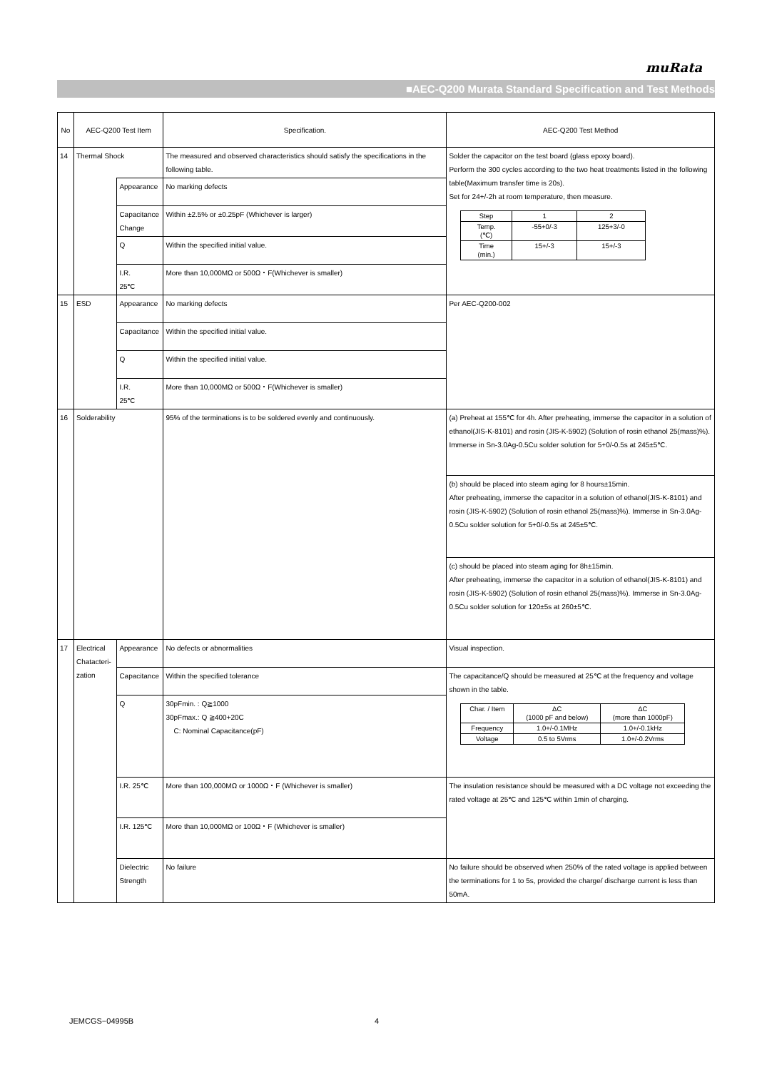muRata
■AEC-Q200 Murata Standard Specification and Test Methods
| No | AEC-Q200 Test Item | | Specification. | AEC-Q200 Test Method |
| --- | --- | --- | --- | --- |
| 14 | Thermal Shock | | The measured and observed characteristics should satisfy the specifications in the following table. | Solder the capacitor on the test board (glass epoxy board). Perform the 300 cycles according to the two heat treatments listed in the following table(Maximum transfer time is 20s). Set for 24+/-2h at room temperature, then measure. / Step / 1 / 2 / / Temp. (℃) / -55+0/-3 / 125+3/-0 / / Time (min.) / 15+/-3 / 15+/-3 / |
| | | Appearance | No marking defects | |
| | | Capacitance Change | Within ±2.5% or ±0.25pF (Whichever is larger) | |
| | | Q | Within the specified initial value. | |
| | | I.R. 25℃ | More than 10,000MΩ or 500Ω・F(Whichever is smaller) | |
| 15 | ESD | Appearance | No marking defects | Per AEC-Q200-002 |
| | | Capacitance | Within the specified initial value. | |
| | | Q | Within the specified initial value. | |
| | | I.R. 25℃ | More than 10,000MΩ or 500Ω・F(Whichever is smaller) | |
| 16 | Solderability | | 95% of the terminations is to be soldered evenly and continuously. | (a) Preheat at 155℃ for 4h. After preheating, immerse the capacitor in a solution of ethanol(JIS-K-8101) and rosin (JIS-K-5902) (Solution of rosin ethanol 25(mass)%). Immerse in Sn-3.0Ag-0.5Cu solder solution for 5+0/-0.5s at 245±5℃. |
| | | | | (b) should be placed into steam aging for 8 hours±15min. After preheating, immerse the capacitor in a solution of ethanol(JIS-K-8101) and rosin (JIS-K-5902) (Solution of rosin ethanol 25(mass)%). Immerse in Sn-3.0Ag-0.5Cu solder solution for 5+0/-0.5s at 245±5℃. |
| | | | | (c) should be placed into steam aging for 8h±15min. After preheating, immerse the capacitor in a solution of ethanol(JIS-K-8101) and rosin (JIS-K-5902) (Solution of rosin ethanol 25(mass)%). Immerse in Sn-3.0Ag-0.5Cu solder solution for 120±5s at 260±5℃. |
| 17 | Electrical Chatacteri-zation | Appearance | No defects or abnormalities | Visual inspection. |
| | | Capacitance | Within the specified tolerance | The capacitance/Q should be measured at 25℃ at the frequency and voltage shown in the table. / Char. / Item / ΔC (1000 pF and below) / ΔC (more than 1000pF) / / Frequency / 1.0+/-0.1MHz / 1.0+/-0.1kHz / / Voltage / 0.5 to 5Vrms / 1.0+/-0.2Vrms / |
| | | Q | 30pFmin. : Q≧1000 30pFmax.: Q ≧400+20C C: Nominal Capacitance(pF) | |
| | | I.R. 25℃ | More than 100,000MΩ or 1000Ω・F (Whichever is smaller) | The insulation resistance should be measured with a DC voltage not exceeding the rated voltage at 25℃ and 125℃ within 1min of charging. |
| | | I.R. 125℃ | More than 10,000MΩ or 100Ω・F (Whichever is smaller) | |
| | | Dielectric Strength | No failure | No failure should be observed when 250% of the rated voltage is applied between the terminations for 1 to 5s, provided the charge/ discharge current is less than 50mA. |
JEMCGS−04995B 4